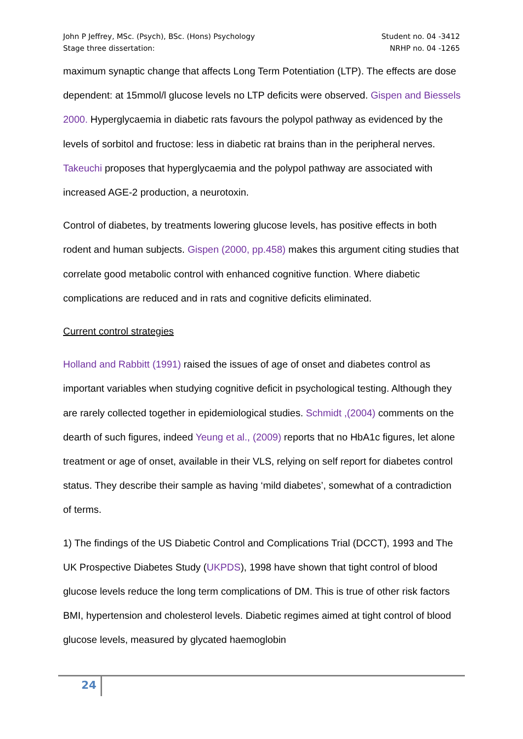John P Jeffrey, MSc. (Psych), BSc. (Hons) Psychology
Stage three dissertation:
Student no. 04 -3412
NRHP no. 04 -1265
maximum synaptic change that affects Long Term Potentiation (LTP). The effects are dose dependent: at 15mmol/l glucose levels no LTP deficits were observed. Gispen and Biessels 2000. Hyperglycaemia in diabetic rats favours the polypol pathway as evidenced by the levels of sorbitol and fructose: less in diabetic rat brains than in the peripheral nerves. Takeuchi proposes that hyperglycaemia and the polypol pathway are associated with increased AGE-2 production, a neurotoxin.
Control of diabetes, by treatments lowering glucose levels, has positive effects in both rodent and human subjects. Gispen (2000, pp.458) makes this argument citing studies that correlate good metabolic control with enhanced cognitive function. Where diabetic complications are reduced and in rats and cognitive deficits eliminated.
Current control strategies
Holland and Rabbitt (1991) raised the issues of age of onset and diabetes control as important variables when studying cognitive deficit in psychological testing. Although they are rarely collected together in epidemiological studies. Schmidt ,(2004) comments on the dearth of such figures, indeed Yeung et al., (2009) reports that no HbA1c figures, let alone treatment or age of onset, available in their VLS, relying on self report for diabetes control status. They describe their sample as having ‘mild diabetes’, somewhat of a contradiction of terms.
1) The findings of the US Diabetic Control and Complications Trial (DCCT), 1993 and The UK Prospective Diabetes Study (UKPDS), 1998 have shown that tight control of blood glucose levels reduce the long term complications of DM. This is true of other risk factors BMI, hypertension and cholesterol levels. Diabetic regimes aimed at tight control of blood glucose levels, measured by glycated haemoglobin
24